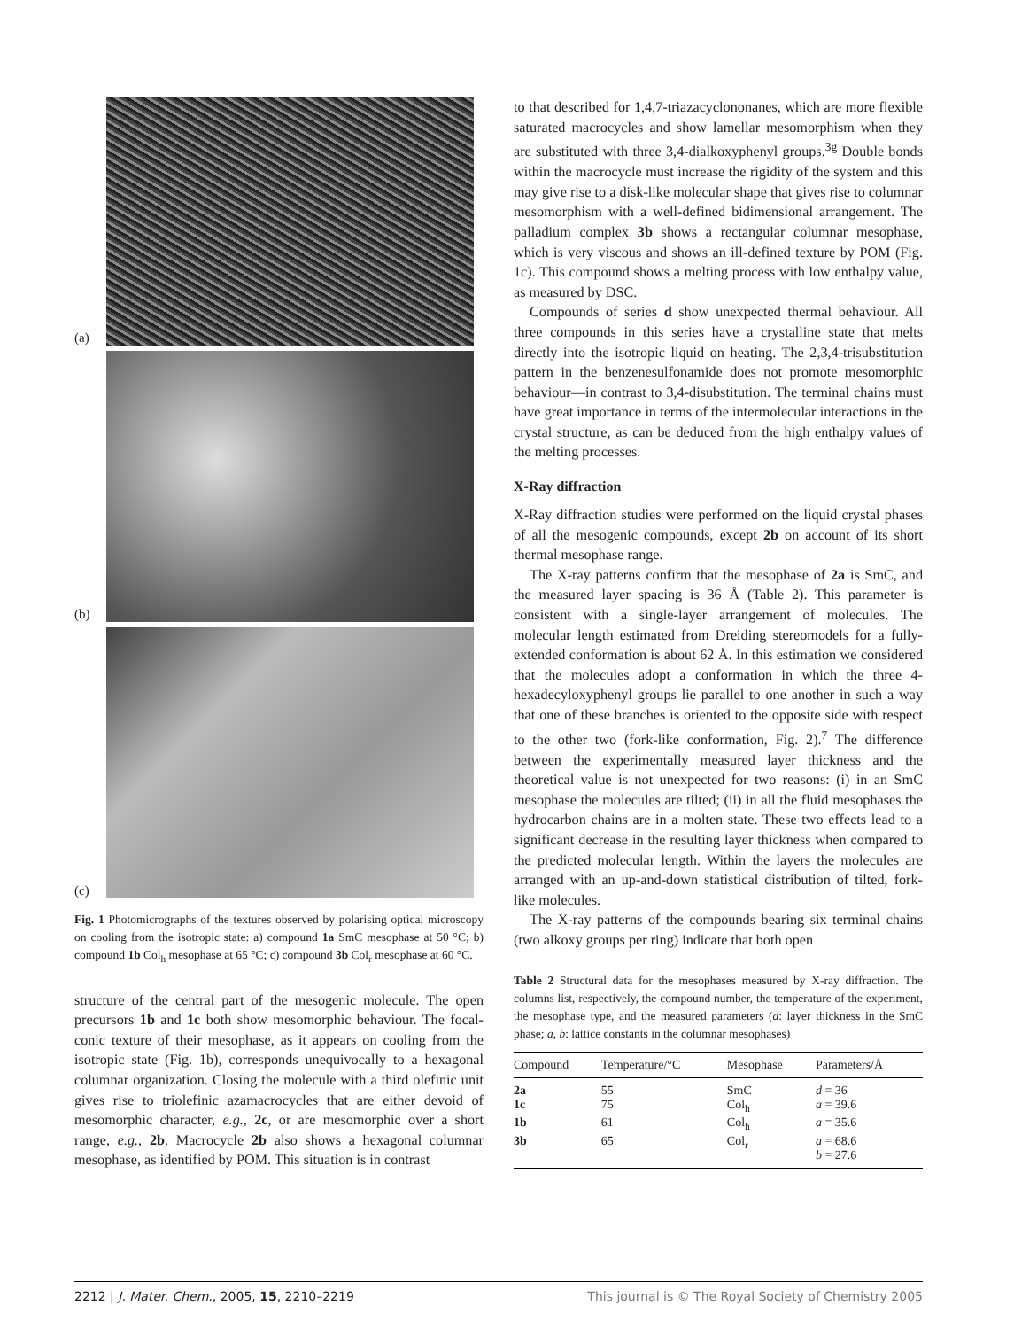(a)
(b)
(c)
Fig. 1 Photomicrographs of the textures observed by polarising optical microscopy on cooling from the isotropic state: a) compound 1a SmC mesophase at 50 °C; b) compound 1b Col<sub>h</sub> mesophase at 65 °C; c) compound 3b Col<sub>r</sub> mesophase at 60 °C.
structure of the central part of the mesogenic molecule. The open precursors 1b and 1c both show mesomorphic behaviour. The focal-conic texture of their mesophase, as it appears on cooling from the isotropic state (Fig. 1b), corresponds unequivocally to a hexagonal columnar organization. Closing the molecule with a third olefinic unit gives rise to triolefinic azamacrocycles that are either devoid of mesomorphic character, e.g., 2c, or are mesomorphic over a short range, e.g., 2b. Macrocycle 2b also shows a hexagonal columnar mesophase, as identified by POM. This situation is in contrast
to that described for 1,4,7-triazacyclononanes, which are more flexible saturated macrocycles and show lamellar mesomorphism when they are substituted with three 3,4-dialkoxyphenyl groups.<sup>3g</sup> Double bonds within the macrocycle must increase the rigidity of the system and this may give rise to a disk-like molecular shape that gives rise to columnar mesomorphism with a well-defined bidimensional arrangement. The palladium complex 3b shows a rectangular columnar mesophase, which is very viscous and shows an ill-defined texture by POM (Fig. 1c). This compound shows a melting process with low enthalpy value, as measured by DSC.
Compounds of series d show unexpected thermal behaviour. All three compounds in this series have a crystalline state that melts directly into the isotropic liquid on heating. The 2,3,4-trisubstitution pattern in the benzenesulfonamide does not promote mesomorphic behaviour—in contrast to 3,4-disubstitution. The terminal chains must have great importance in terms of the intermolecular interactions in the crystal structure, as can be deduced from the high enthalpy values of the melting processes.
X-Ray diffraction
X-Ray diffraction studies were performed on the liquid crystal phases of all the mesogenic compounds, except 2b on account of its short thermal mesophase range.
The X-ray patterns confirm that the mesophase of 2a is SmC, and the measured layer spacing is 36 Å (Table 2). This parameter is consistent with a single-layer arrangement of molecules. The molecular length estimated from Dreiding stereomodels for a fully-extended conformation is about 62 Å. In this estimation we considered that the molecules adopt a conformation in which the three 4-hexadecyloxyphenyl groups lie parallel to one another in such a way that one of these branches is oriented to the opposite side with respect to the other two (fork-like conformation, Fig. 2).<sup>7</sup> The difference between the experimentally measured layer thickness and the theoretical value is not unexpected for two reasons: (i) in an SmC mesophase the molecules are tilted; (ii) in all the fluid mesophases the hydrocarbon chains are in a molten state. These two effects lead to a significant decrease in the resulting layer thickness when compared to the predicted molecular length. Within the layers the molecules are arranged with an up-and-down statistical distribution of tilted, fork-like molecules.
The X-ray patterns of the compounds bearing six terminal chains (two alkoxy groups per ring) indicate that both open
Table 2 Structural data for the mesophases measured by X-ray diffraction. The columns list, respectively, the compound number, the temperature of the experiment, the mesophase type, and the measured parameters (d: layer thickness in the SmC phase; a, b: lattice constants in the columnar mesophases)
| Compound | Temperature/°C | Mesophase | Parameters/Å |
| --- | --- | --- | --- |
| 2a | 55 | SmC | d = 36 |
| 1c | 75 | Col<sub>h</sub> | a = 39.6 |
| 1b | 61 | Col<sub>h</sub> | a = 35.6 |
| 3b | 65 | Col<sub>r</sub> | a = 68.6 b = 27.6 |
2212 | J. Mater. Chem., 2005, 15, 2210–2219 This journal is © The Royal Society of Chemistry 2005